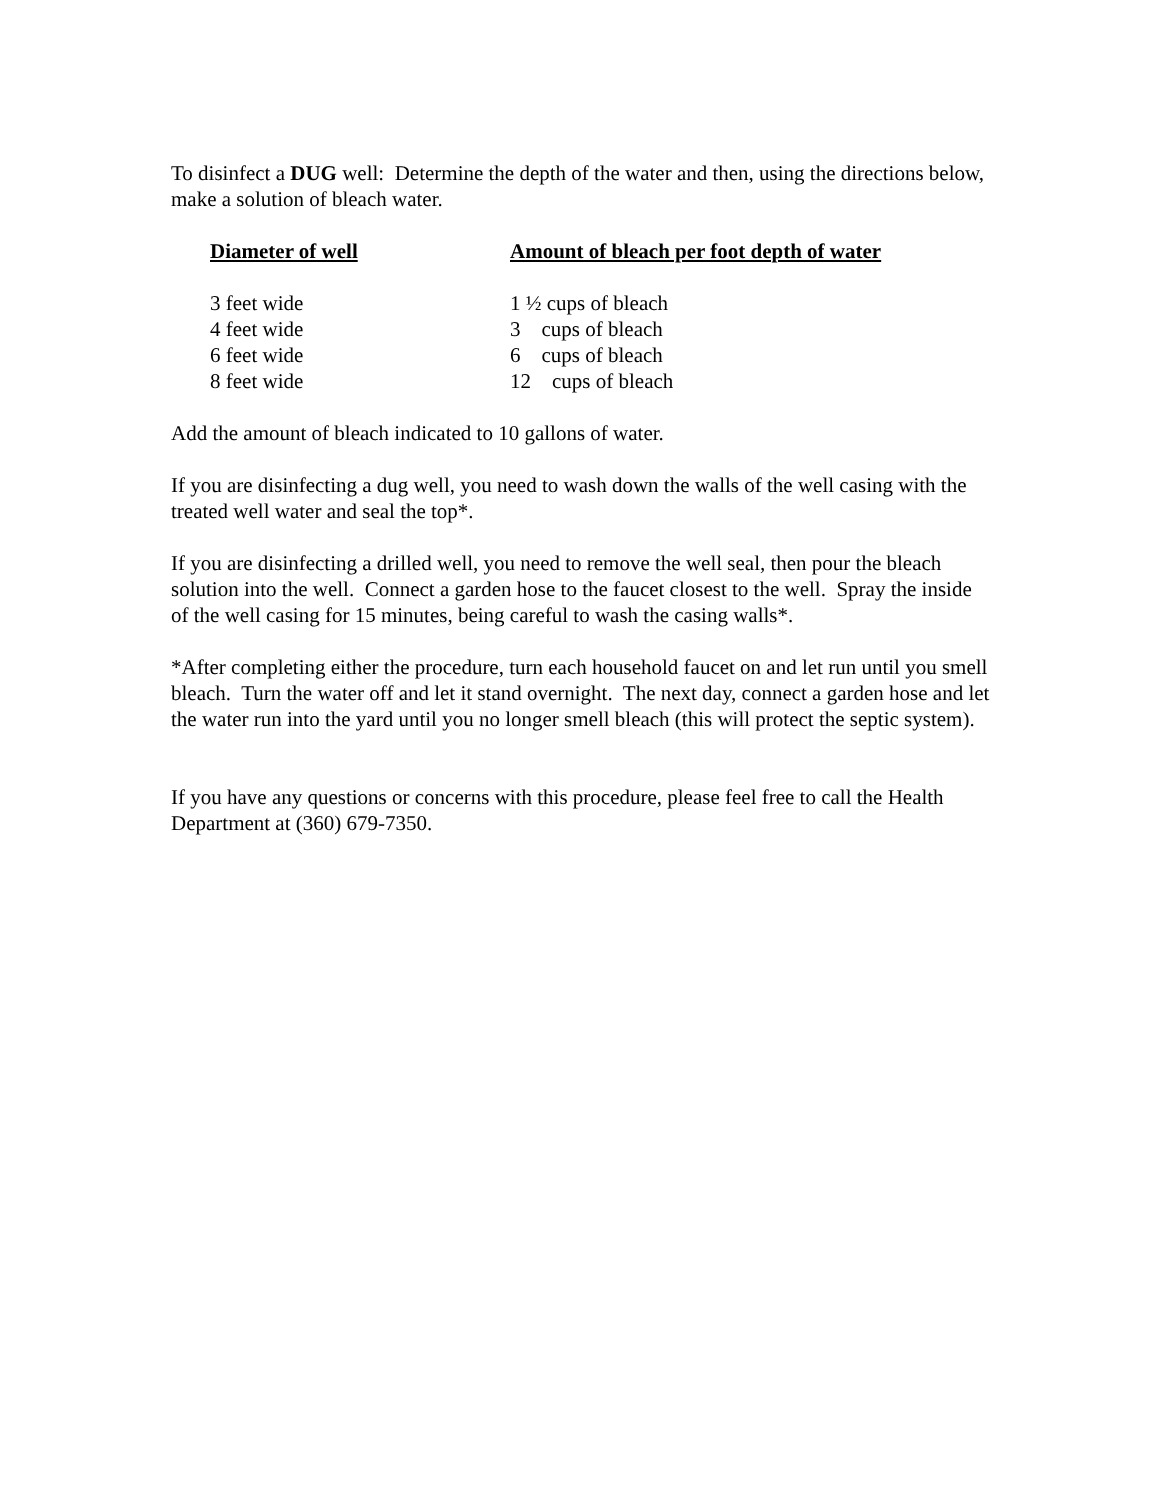To disinfect a DUG well: Determine the depth of the water and then, using the directions below, make a solution of bleach water.
| Diameter of well | Amount of bleach per foot depth of water |
| --- | --- |
| 3 feet wide | 1 ½ cups of bleach |
| 4 feet wide | 3 cups of bleach |
| 6 feet wide | 6 cups of bleach |
| 8 feet wide | 12 cups of bleach |
Add the amount of bleach indicated to 10 gallons of water.
If you are disinfecting a dug well, you need to wash down the walls of the well casing with the treated well water and seal the top*.
If you are disinfecting a drilled well, you need to remove the well seal, then pour the bleach solution into the well. Connect a garden hose to the faucet closest to the well. Spray the inside of the well casing for 15 minutes, being careful to wash the casing walls*.
*After completing either the procedure, turn each household faucet on and let run until you smell bleach. Turn the water off and let it stand overnight. The next day, connect a garden hose and let the water run into the yard until you no longer smell bleach (this will protect the septic system).
If you have any questions or concerns with this procedure, please feel free to call the Health Department at (360) 679-7350.